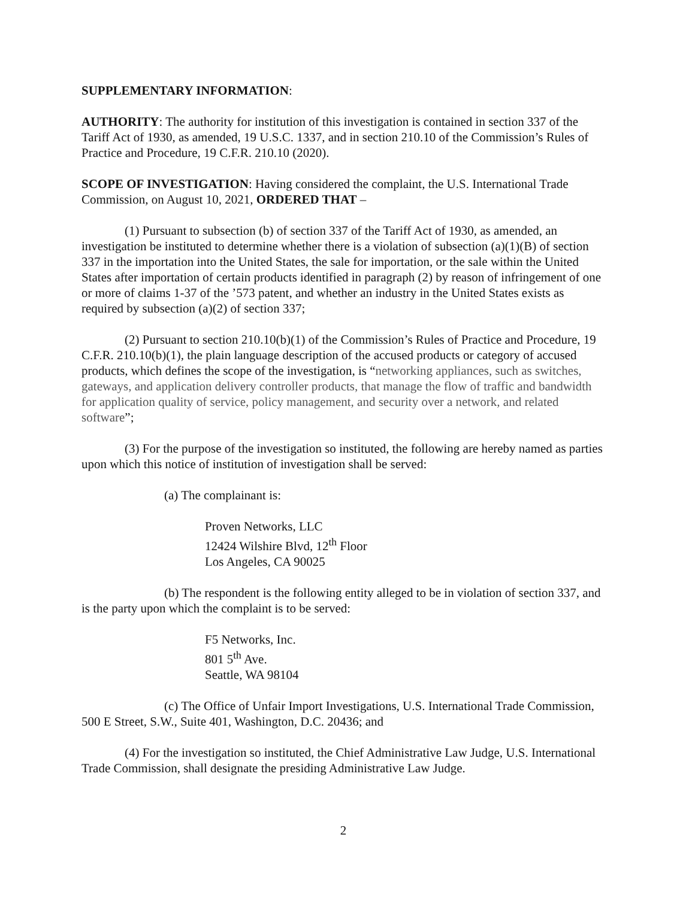SUPPLEMENTARY INFORMATION:
AUTHORITY: The authority for institution of this investigation is contained in section 337 of the Tariff Act of 1930, as amended, 19 U.S.C. 1337, and in section 210.10 of the Commission’s Rules of Practice and Procedure, 19 C.F.R. 210.10 (2020).
SCOPE OF INVESTIGATION: Having considered the complaint, the U.S. International Trade Commission, on August 10, 2021, ORDERED THAT –
(1) Pursuant to subsection (b) of section 337 of the Tariff Act of 1930, as amended, an investigation be instituted to determine whether there is a violation of subsection (a)(1)(B) of section 337 in the importation into the United States, the sale for importation, or the sale within the United States after importation of certain products identified in paragraph (2) by reason of infringement of one or more of claims 1-37 of the ’573 patent, and whether an industry in the United States exists as required by subsection (a)(2) of section 337;
(2) Pursuant to section 210.10(b)(1) of the Commission’s Rules of Practice and Procedure, 19 C.F.R. 210.10(b)(1), the plain language description of the accused products or category of accused products, which defines the scope of the investigation, is “networking appliances, such as switches, gateways, and application delivery controller products, that manage the flow of traffic and bandwidth for application quality of service, policy management, and security over a network, and related software”;
(3) For the purpose of the investigation so instituted, the following are hereby named as parties upon which this notice of institution of investigation shall be served:
(a) The complainant is:
Proven Networks, LLC
12424 Wilshire Blvd, 12<sup>th</sup> Floor
Los Angeles, CA 90025
(b) The respondent is the following entity alleged to be in violation of section 337, and is the party upon which the complaint is to be served:
F5 Networks, Inc.
801 5<sup>th</sup> Ave.
Seattle, WA 98104
(c) The Office of Unfair Import Investigations, U.S. International Trade Commission, 500 E Street, S.W., Suite 401, Washington, D.C. 20436; and
(4) For the investigation so instituted, the Chief Administrative Law Judge, U.S. International Trade Commission, shall designate the presiding Administrative Law Judge.
2